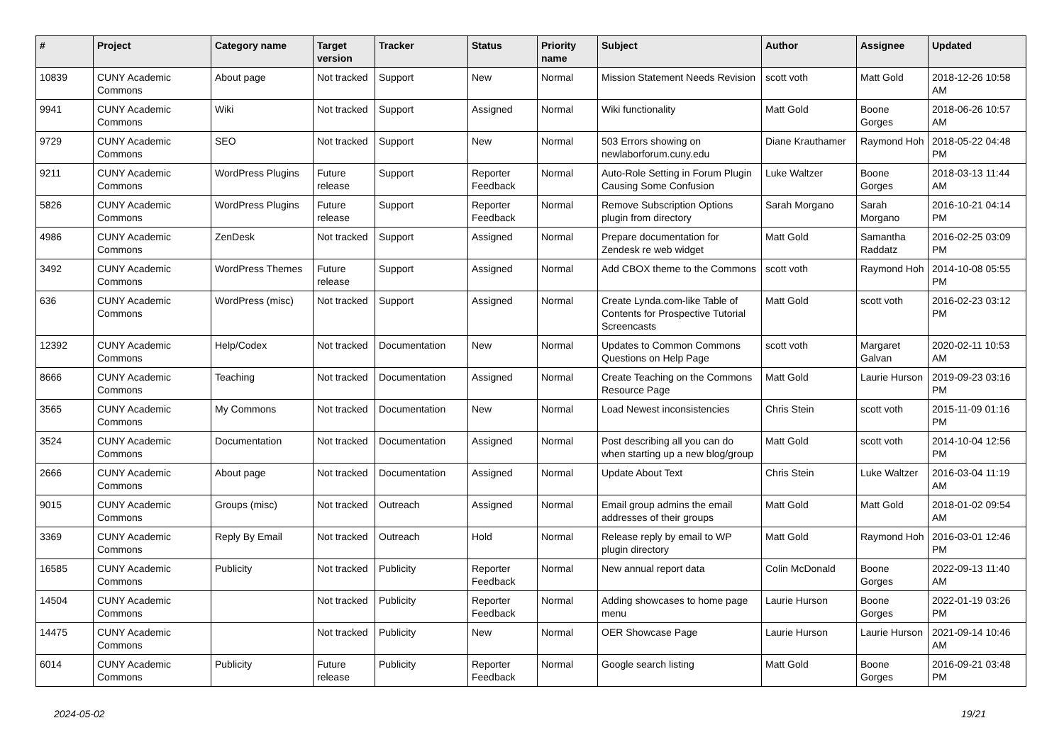| # | Project | Category name | Target version | Tracker | Status | Priority name | Subject | Author | Assignee | Updated |
| --- | --- | --- | --- | --- | --- | --- | --- | --- | --- | --- |
| 10839 | CUNY Academic Commons | About page | Not tracked | Support | New | Normal | Mission Statement Needs Revision | scott voth | Matt Gold | 2018-12-26 10:58 AM |
| 9941 | CUNY Academic Commons | Wiki | Not tracked | Support | Assigned | Normal | Wiki functionality | Matt Gold | Boone Gorges | 2018-06-26 10:57 AM |
| 9729 | CUNY Academic Commons | SEO | Not tracked | Support | New | Normal | 503 Errors showing on newlaborforum.cuny.edu | Diane Krauthamer | Raymond Hoh | 2018-05-22 04:48 PM |
| 9211 | CUNY Academic Commons | WordPress Plugins | Future release | Support | Reporter Feedback | Normal | Auto-Role Setting in Forum Plugin Causing Some Confusion | Luke Waltzer | Boone Gorges | 2018-03-13 11:44 AM |
| 5826 | CUNY Academic Commons | WordPress Plugins | Future release | Support | Reporter Feedback | Normal | Remove Subscription Options plugin from directory | Sarah Morgano | Sarah Morgano | 2016-10-21 04:14 PM |
| 4986 | CUNY Academic Commons | ZenDesk | Not tracked | Support | Assigned | Normal | Prepare documentation for Zendesk re web widget | Matt Gold | Samantha Raddatz | 2016-02-25 03:09 PM |
| 3492 | CUNY Academic Commons | WordPress Themes | Future release | Support | Assigned | Normal | Add CBOX theme to the Commons | scott voth | Raymond Hoh | 2014-10-08 05:55 PM |
| 636 | CUNY Academic Commons | WordPress (misc) | Not tracked | Support | Assigned | Normal | Create Lynda.com-like Table of Contents for Prospective Tutorial Screencasts | Matt Gold | scott voth | 2016-02-23 03:12 PM |
| 12392 | CUNY Academic Commons | Help/Codex | Not tracked | Documentation | New | Normal | Updates to Common Commons Questions on Help Page | scott voth | Margaret Galvan | 2020-02-11 10:53 AM |
| 8666 | CUNY Academic Commons | Teaching | Not tracked | Documentation | Assigned | Normal | Create Teaching on the Commons Resource Page | Matt Gold | Laurie Hurson | 2019-09-23 03:16 PM |
| 3565 | CUNY Academic Commons | My Commons | Not tracked | Documentation | New | Normal | Load Newest inconsistencies | Chris Stein | scott voth | 2015-11-09 01:16 PM |
| 3524 | CUNY Academic Commons | Documentation | Not tracked | Documentation | Assigned | Normal | Post describing all you can do when starting up a new blog/group | Matt Gold | scott voth | 2014-10-04 12:56 PM |
| 2666 | CUNY Academic Commons | About page | Not tracked | Documentation | Assigned | Normal | Update About Text | Chris Stein | Luke Waltzer | 2016-03-04 11:19 AM |
| 9015 | CUNY Academic Commons | Groups (misc) | Not tracked | Outreach | Assigned | Normal | Email group admins the email addresses of their groups | Matt Gold | Matt Gold | 2018-01-02 09:54 AM |
| 3369 | CUNY Academic Commons | Reply By Email | Not tracked | Outreach | Hold | Normal | Release reply by email to WP plugin directory | Matt Gold | Raymond Hoh | 2016-03-01 12:46 PM |
| 16585 | CUNY Academic Commons | Publicity | Not tracked | Publicity | Reporter Feedback | Normal | New annual report data | Colin McDonald | Boone Gorges | 2022-09-13 11:40 AM |
| 14504 | CUNY Academic Commons | | Not tracked | Publicity | Reporter Feedback | Normal | Adding showcases to home page menu | Laurie Hurson | Boone Gorges | 2022-01-19 03:26 PM |
| 14475 | CUNY Academic Commons | | Not tracked | Publicity | New | Normal | OER Showcase Page | Laurie Hurson | Laurie Hurson | 2021-09-14 10:46 AM |
| 6014 | CUNY Academic Commons | Publicity | Future release | Publicity | Reporter Feedback | Normal | Google search listing | Matt Gold | Boone Gorges | 2016-09-21 03:48 PM |
2024-05-02 19/21